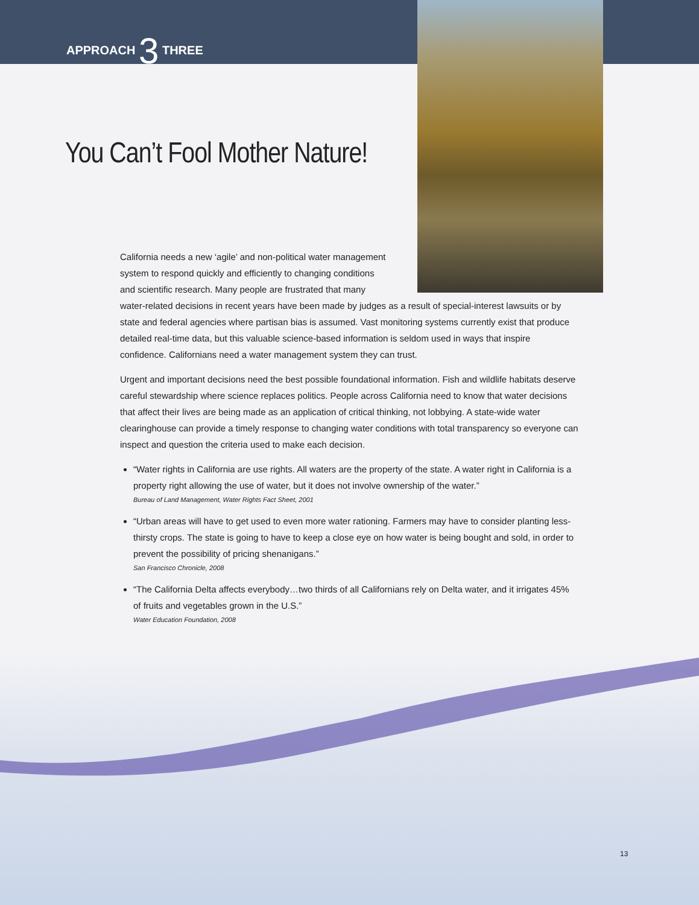APPROACH 3 THREE
You Can’t Fool Mother Nature!
California needs a new ‘agile’ and non-political water management
system to respond quickly and efficiently to changing conditions
and scientific research. Many people are frustrated that many
water-related decisions in recent years have been made by judges as a result of special-interest lawsuits or by state and federal agencies where partisan bias is assumed. Vast monitoring systems currently exist that produce detailed real-time data, but this valuable science-based information is seldom used in ways that inspire confidence. Californians need a water management system they can trust.
Urgent and important decisions need the best possible foundational information. Fish and wildlife habitats deserve careful stewardship where science replaces politics. People across California need to know that water decisions that affect their lives are being made as an application of critical thinking, not lobbying. A state-wide water clearinghouse can provide a timely response to changing water conditions with total transparency so everyone can inspect and question the criteria used to make each decision.
“Water rights in California are use rights. All waters are the property of the state. A water right in California is a property right allowing the use of water, but it does not involve ownership of the water.”
Bureau of Land Management, Water Rights Fact Sheet, 2001
“Urban areas will have to get used to even more water rationing. Farmers may have to consider planting less-thirsty crops. The state is going to have to keep a close eye on how water is being bought and sold, in order to prevent the possibility of pricing shenanigans.”
San Francisco Chronicle, 2008
“The California Delta affects everybody…two thirds of all Californians rely on Delta water, and it irrigates 45% of fruits and vegetables grown in the U.S.”
Water Education Foundation, 2008
13